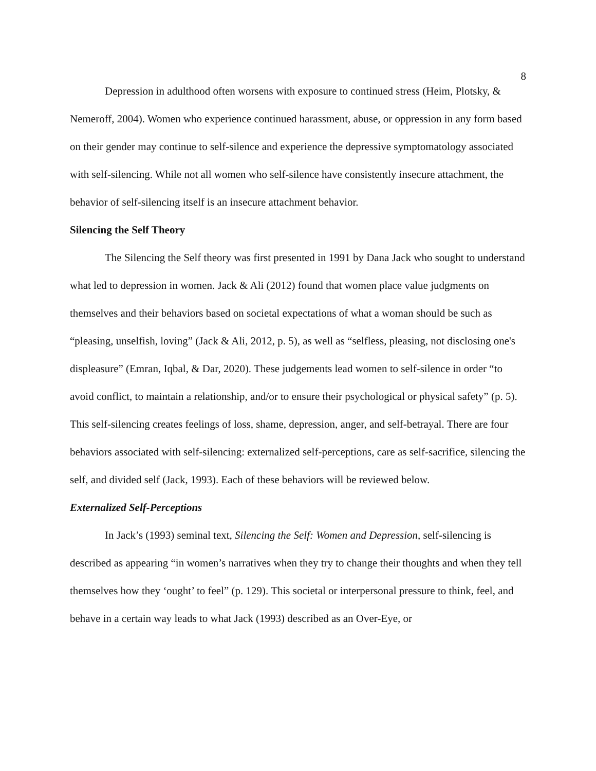8
Depression in adulthood often worsens with exposure to continued stress (Heim, Plotsky, & Nemeroff, 2004). Women who experience continued harassment, abuse, or oppression in any form based on their gender may continue to self-silence and experience the depressive symptomatology associated with self-silencing. While not all women who self-silence have consistently insecure attachment, the behavior of self-silencing itself is an insecure attachment behavior.
Silencing the Self Theory
The Silencing the Self theory was first presented in 1991 by Dana Jack who sought to understand what led to depression in women. Jack & Ali (2012) found that women place value judgments on themselves and their behaviors based on societal expectations of what a woman should be such as “pleasing, unselfish, loving” (Jack & Ali, 2012, p. 5), as well as “selfless, pleasing, not disclosing one's displeasure” (Emran, Iqbal, & Dar, 2020). These judgements lead women to self-silence in order “to avoid conflict, to maintain a relationship, and/or to ensure their psychological or physical safety” (p. 5). This self-silencing creates feelings of loss, shame, depression, anger, and self-betrayal. There are four behaviors associated with self-silencing: externalized self-perceptions, care as self-sacrifice, silencing the self, and divided self (Jack, 1993). Each of these behaviors will be reviewed below.
Externalized Self-Perceptions
In Jack’s (1993) seminal text, Silencing the Self: Women and Depression, self-silencing is described as appearing “in women’s narratives when they try to change their thoughts and when they tell themselves how they ‘ought’ to feel” (p. 129). This societal or interpersonal pressure to think, feel, and behave in a certain way leads to what Jack (1993) described as an Over-Eye, or